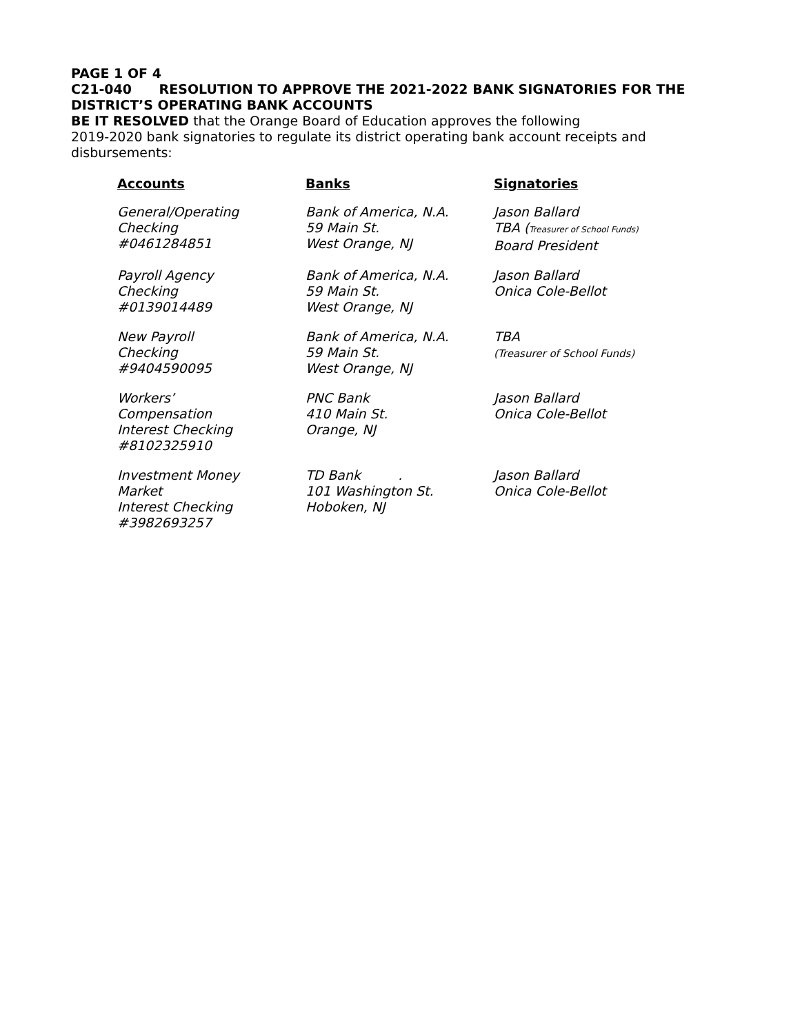PAGE 1 OF 4
C21-040 RESOLUTION TO APPROVE THE 2021-2022 BANK SIGNATORIES FOR THE DISTRICT’S OPERATING BANK ACCOUNTS
BE IT RESOLVED that the Orange Board of Education approves the following
2019-2020 bank signatories to regulate its district operating bank account receipts and disbursements:
| Accounts | Banks | Signatories |
| --- | --- | --- |
| General/Operating Checking #0461284851 | Bank of America, N.A. 59 Main St. West Orange, NJ | Jason Ballard TBA ( Treasurer of School Funds) Board President |
| Payroll Agency Checking #0139014489 | Bank of America, N.A. 59 Main St. West Orange, NJ | Jason Ballard Onica Cole-Bellot |
| New Payroll Checking #9404590095 | Bank of America, N.A. 59 Main St. West Orange, NJ | TBA (Treasurer of School Funds) |
| Workers’ Compensation Interest Checking #8102325910 | PNC Bank 410 Main St. Orange, NJ | Jason Ballard Onica Cole-Bellot |
| Investment Money Market Interest Checking #3982693257 | TD Bank . 101 Washington St. Hoboken, NJ | Jason Ballard Onica Cole-Bellot |